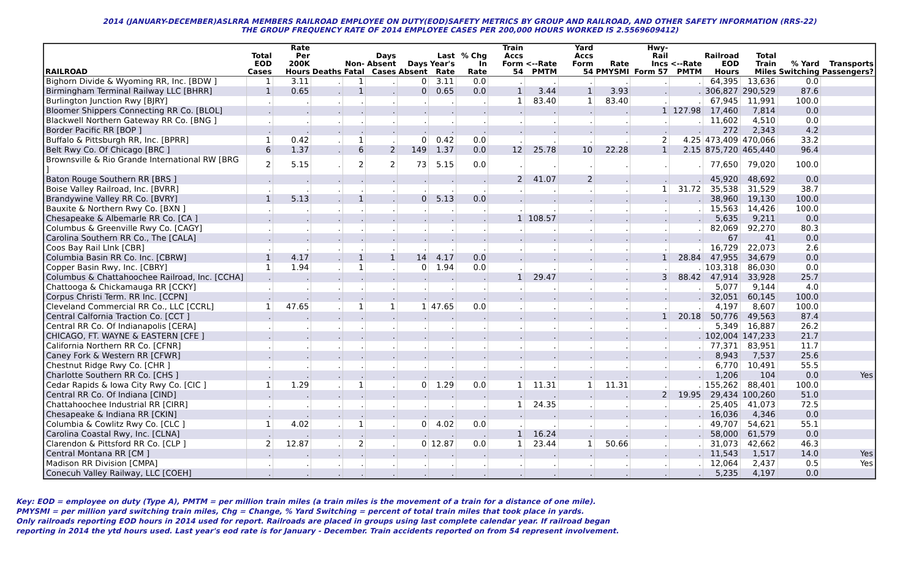2014 (JANUARY-DECEMBER)ASLRRA MEMBERS RAILROAD EMPLOYEE ON DUTY(EOD)SAFETY METRICS BY GROUP AND RAILROAD, AND OTHER SAFETY INFORMATION (RRS-22)
THE GROUP FREQUENCY RATE OF 2014 EMPLOYEE CASES PER 200,000 HOURS WORKED IS 2.5569609412)
| RAILROAD | Total EOD Cases | Rate Per 200K Hours | Deaths | Non- Fatal | Days Absent Cases | Days Absent | Last Year's Rate | % Chg In Rate | Train Accs Form 54 | <--Rate PMTM | Yard Accs Form 54 | Rate PMYSMI | Hwy-Rail Incs Form 57 | <--Rate PMTM | Railroad EOD Hours | Total Train Miles | % Yard Switching | Transports Passengers? |
| --- | --- | --- | --- | --- | --- | --- | --- | --- | --- | --- | --- | --- | --- | --- | --- | --- | --- | --- |
| Bighorn Divide & Wyoming RR, Inc. [BDW ] | 1 | 3.11 | . | 1 | . | 0 | 3.11 | 0.0 | . | . | . | . | . | . | 64,395 | 13,636 | 0.0 | |
| Birmingham Terminal Railway LLC [BHRR] | 1 | 0.65 | . | 1 | . | 0 | 0.65 | 0.0 | 1 | 3.44 | 1 | 3.93 | . | . | 306,827 | 290,529 | 87.6 | |
| Burlington Junction Rwy [BJRY] | . | . | . | . | . | . | . | . | 1 | 83.40 | 1 | 83.40 | . | . | 67,945 | 11,991 | 100.0 | |
| Bloomer Shippers Connecting RR Co. [BLOL] | . | . | . | . | . | . | . | . | . | . | . | . | 1 | 127.98 | 17,460 | 7,814 | 0.0 | |
| Blackwell Northern Gateway RR Co. [BNG ] | . | . | . | . | . | . | . | . | . | . | . | . | . | . | 11,602 | 4,510 | 0.0 | |
| Border Pacific RR [BOP ] | . | . | . | . | . | . | . | . | . | . | . | . | . | . | 272 | 2,343 | 4.2 | |
| Buffalo & Pittsburgh RR, Inc. [BPRR] | 1 | 0.42 | . | 1 | . | 0 | 0.42 | 0.0 | . | . | . | . | 2 | 4.25 | 473,409 | 470,066 | 33.2 | |
| Belt Rwy Co. Of Chicago [BRC ] | 6 | 1.37 | . | 6 | 2 | 149 | 1.37 | 0.0 | 12 | 25.78 | 10 | 22.28 | 1 | 2.15 | 875,720 | 465,440 | 96.4 | |
| Brownsville & Rio Grande International RW [BRG ] | 2 | 5.15 | . | 2 | 2 | 73 | 5.15 | 0.0 | . | . | . | . | . | . | 77,650 | 79,020 | 100.0 | |
| Baton Rouge Southern RR [BRS ] | . | . | . | . | . | . | . | . | 2 | 41.07 | 2 | . | . | . | 45,920 | 48,692 | 0.0 | |
| Boise Valley Railroad, Inc. [BVRR] | . | . | . | . | . | . | . | . | . | . | . | . | 1 | 31.72 | 35,538 | 31,529 | 38.7 | |
| Brandywine Valley RR Co. [BVRY] | 1 | 5.13 | . | 1 | . | 0 | 5.13 | 0.0 | . | . | . | . | . | . | 38,960 | 19,130 | 100.0 | |
| Bauxite & Northern Rwy Co. [BXN ] | . | . | . | . | . | . | . | . | . | . | . | . | . | . | 15,563 | 14,426 | 100.0 | |
| Chesapeake & Albemarle RR Co. [CA ] | . | . | . | . | . | . | . | . | 1 | 108.57 | . | . | . | . | 5,635 | 9,211 | 0.0 | |
| Columbus & Greenville Rwy Co. [CAGY] | . | . | . | . | . | . | . | . | . | . | . | . | . | . | 82,069 | 92,270 | 80.3 | |
| Carolina Southern RR Co., The [CALA] | . | . | . | . | . | . | . | . | . | . | . | . | . | . | 67 | 41 | 0.0 | |
| Coos Bay Rail LInk [CBR] | . | . | . | . | . | . | . | . | . | . | . | . | . | . | 16,729 | 22,073 | 2.6 | |
| Columbia Basin RR Co. Inc. [CBRW] | 1 | 4.17 | . | 1 | 1 | 14 | 4.17 | 0.0 | . | . | . | . | 1 | 28.84 | 47,955 | 34,679 | 0.0 | |
| Copper Basin Rwy, Inc. [CBRY] | 1 | 1.94 | . | 1 | . | 0 | 1.94 | 0.0 | . | . | . | . | . | . | 103,318 | 86,030 | 0.0 | |
| Columbus & Chattahoochee Railroad, Inc. [CCHA] | . | . | . | . | . | . | . | . | 1 | 29.47 | . | . | 3 | 88.42 | 47,914 | 33,928 | 25.7 | |
| Chattooga & Chickamauga RR [CCKY] | . | . | . | . | . | . | . | . | . | . | . | . | . | . | 5,077 | 9,144 | 4.0 | |
| Corpus Christi Term. RR Inc. [CCPN] | . | . | . | . | . | . | . | . | . | . | . | . | . | . | 32,051 | 60,145 | 100.0 | |
| Cleveland Commercial RR Co., LLC [CCRL] | 1 | 47.65 | . | 1 | 1 | 1 | 47.65 | 0.0 | . | . | . | . | . | . | 4,197 | 8,607 | 100.0 | |
| Central Calfornia Traction Co. [CCT ] | . | . | . | . | . | . | . | . | . | . | . | . | 1 | 20.18 | 50,776 | 49,563 | 87.4 | |
| Central RR Co. Of Indianapolis [CERA] | . | . | . | . | . | . | . | . | . | . | . | . | . | . | 5,349 | 16,887 | 26.2 | |
| CHICAGO, FT. WAYNE & EASTERN [CFE ] | . | . | . | . | . | . | . | . | . | . | . | . | . | . | 102,004 | 147,233 | 21.7 | |
| California Northern RR Co. [CFNR] | . | . | . | . | . | . | . | . | . | . | . | . | . | . | 77,371 | 83,951 | 11.7 | |
| Caney Fork & Western RR [CFWR] | . | . | . | . | . | . | . | . | . | . | . | . | . | . | 8,943 | 7,537 | 25.6 | |
| Chestnut Ridge Rwy Co. [CHR ] | . | . | . | . | . | . | . | . | . | . | . | . | . | . | 6,770 | 10,491 | 55.5 | |
| Charlotte Southern RR Co. [CHS ] | . | . | . | . | . | . | . | . | . | . | . | . | . | . | 1,206 | 104 | 0.0 | Yes |
| Cedar Rapids & Iowa City Rwy Co. [CIC ] | 1 | 1.29 | . | 1 | . | 0 | 1.29 | 0.0 | 1 | 11.31 | 1 | 11.31 | . | . | 155,262 | 88,401 | 100.0 | |
| Central RR Co. Of Indiana [CIND] | . | . | . | . | . | . | . | . | . | . | . | . | 2 | 19.95 | 29,434 | 100,260 | 51.0 | |
| Chattahoochee Industrial RR [CIRR] | . | . | . | . | . | . | . | . | 1 | 24.35 | . | . | . | . | 25,405 | 41,073 | 72.5 | |
| Chesapeake & Indiana RR [CKIN] | . | . | . | . | . | . | . | . | . | . | . | . | . | . | 16,036 | 4,346 | 0.0 | |
| Columbia & Cowlitz Rwy Co. [CLC ] | 1 | 4.02 | . | 1 | . | 0 | 4.02 | 0.0 | . | . | . | . | . | . | 49,707 | 54,621 | 55.1 | |
| Carolina Coastal Rwy, Inc. [CLNA] | . | . | . | . | . | . | . | . | 1 | 16.24 | . | . | . | . | 58,000 | 61,579 | 0.0 | |
| Clarendon & Pittsford RR Co. [CLP ] | 2 | 12.87 | . | 2 | . | 0 | 12.87 | 0.0 | 1 | 23.44 | 1 | 50.66 | . | . | 31,073 | 42,662 | 46.3 | |
| Central Montana RR [CM ] | . | . | . | . | . | . | . | . | . | . | . | . | . | . | 11,543 | 1,517 | 14.0 | Yes |
| Madison RR Division [CMPA] | . | . | . | . | . | . | . | . | . | . | . | . | . | . | 12,064 | 2,437 | 0.5 | Yes |
| Conecuh Valley Railway, LLC [COEH] | . | . | . | . | . | . | . | . | . | . | . | . | . | . | 5,235 | 4,197 | 0.0 | |
Key: EOD = employee on duty (Type A), PMTM = per million train miles (a train miles is the movement of a train for a distance of one mile).
PMYSMI = per million yard switching train miles, Chg = Change, % Yard Switching = percent of total train miles that took place in yards.
Only railroads reporting EOD hours in 2014 used for report. Railroads are placed in groups using last complete calendar year. If railroad began
reporting in 2014 the ytd hours used. Last year's eod rate is for January - December. Train accidents reported on from 54 represent involvement.